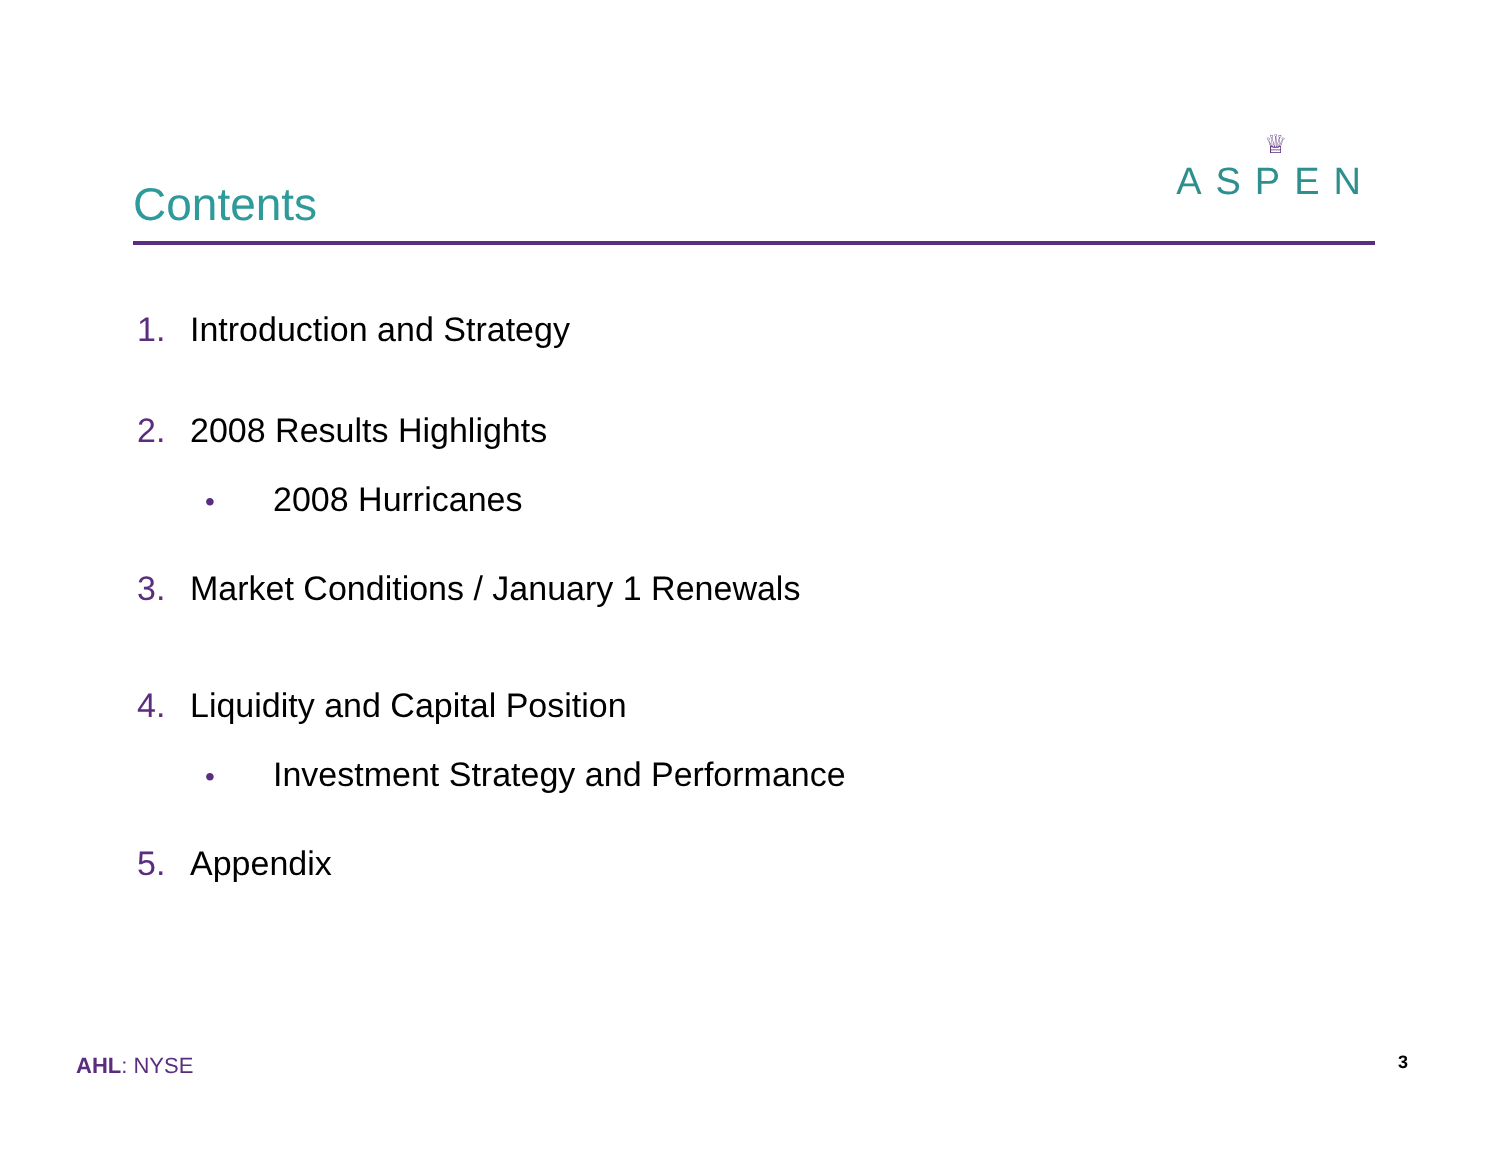Contents
♕
ASPEN
1. Introduction and Strategy
2. 2008 Results Highlights
• 2008 Hurricanes
3. Market Conditions / January 1 Renewals
4. Liquidity and Capital Position
• Investment Strategy and Performance
5. Appendix
AHL: NYSE 3